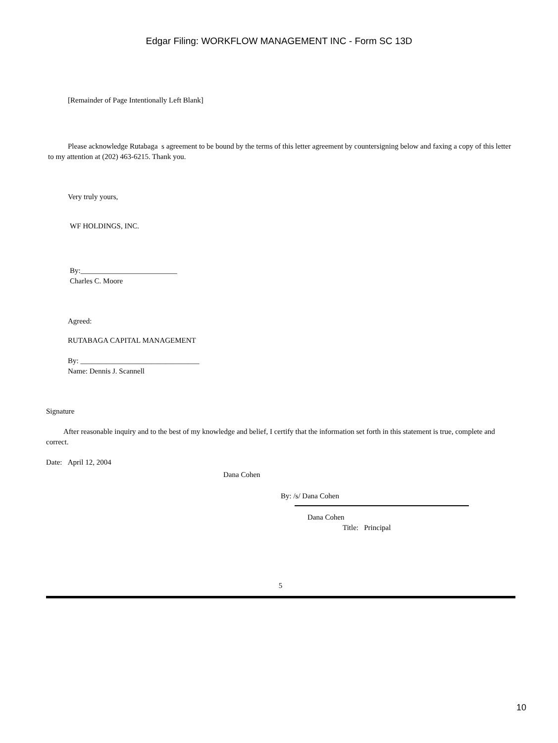Edgar Filing: WORKFLOW MANAGEMENT INC - Form SC 13D
[Remainder of Page Intentionally Left Blank]
Please acknowledge Rutabaga s agreement to be bound by the terms of this letter agreement by countersigning below and faxing a copy of this letter to my attention at (202) 463-6215. Thank you.
Very truly yours,
WF HOLDINGS, INC.
By:__________________________
Charles C. Moore
Agreed:
RUTABAGA CAPITAL MANAGEMENT
By: ________________________________
Name: Dennis J. Scannell
Signature
After reasonable inquiry and to the best of my knowledge and belief, I certify that the information set forth in this statement is true, complete and correct.
Date: April 12, 2004
Dana Cohen
By: /s/ Dana Cohen
Dana Cohen
Title: Principal
5
10